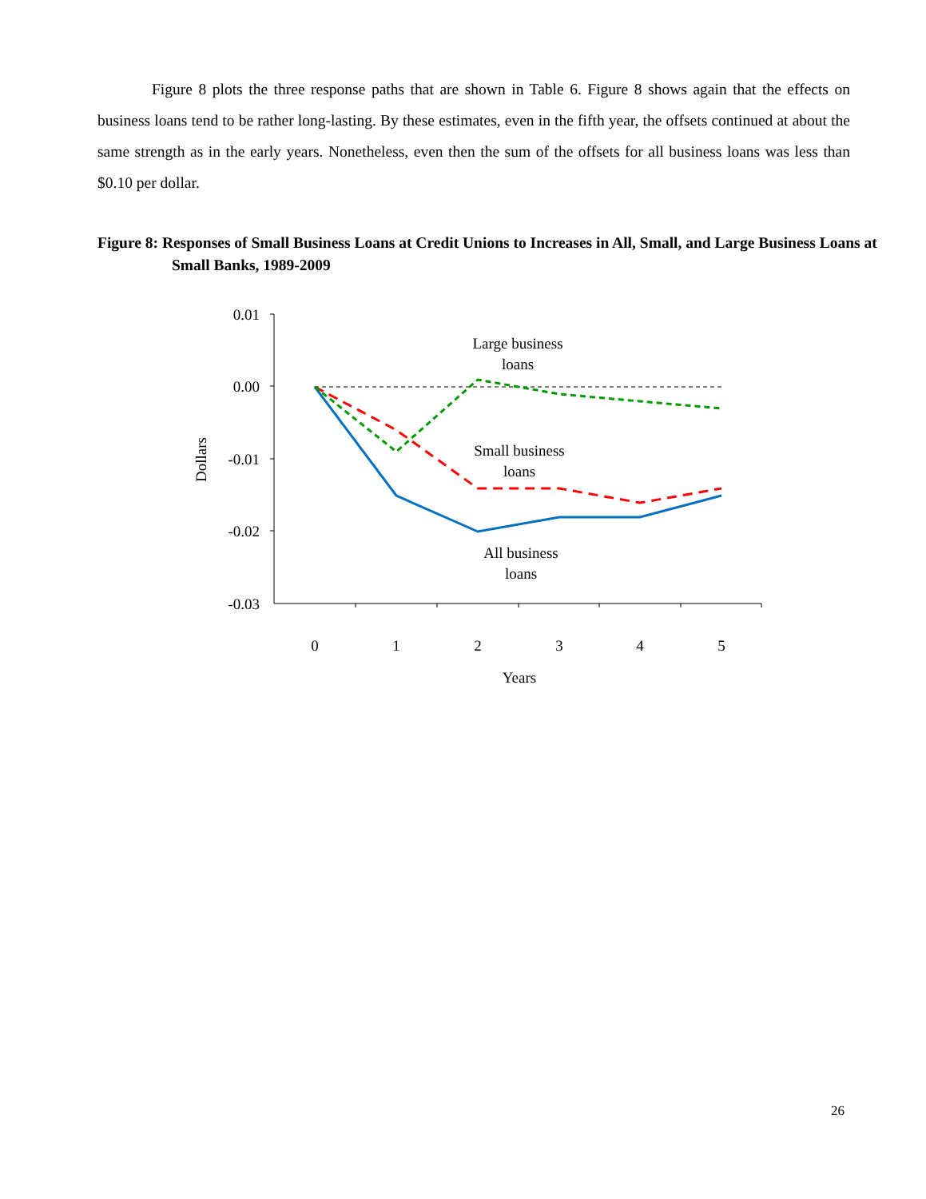Figure 8 plots the three response paths that are shown in Table 6. Figure 8 shows again that the effects on business loans tend to be rather long-lasting. By these estimates, even in the fifth year, the offsets continued at about the same strength as in the early years. Nonetheless, even then the sum of the offsets for all business loans was less than $0.10 per dollar.
Figure 8: Responses of Small Business Loans at Credit Unions to Increases in All, Small, and Large Business Loans at Small Banks, 1989-2009
0.01
0.00
-0.01
-0.02
-0.03
0
1
2
3
4
5
Years
Dollars
Large business
loans
Small business
loans
All business
loans
26